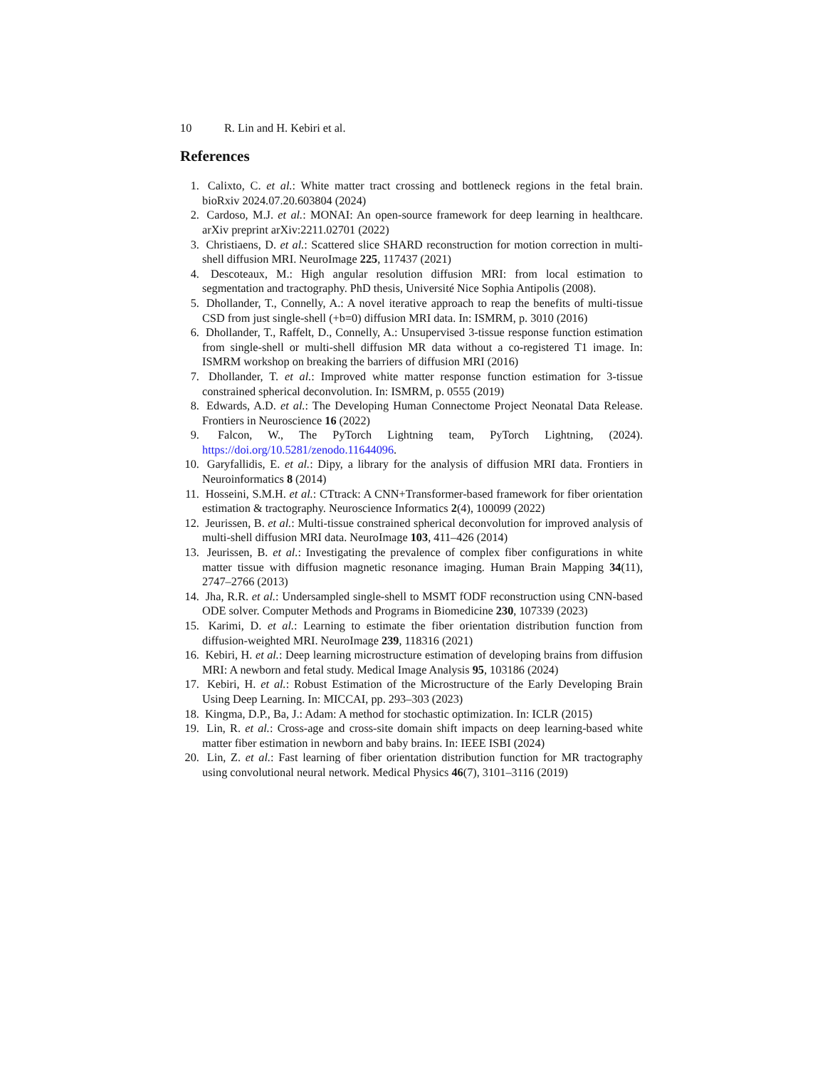10 R. Lin and H. Kebiri et al.
References
1. Calixto, C. et al.: White matter tract crossing and bottleneck regions in the fetal brain. bioRxiv 2024.07.20.603804 (2024)
2. Cardoso, M.J. et al.: MONAI: An open-source framework for deep learning in healthcare. arXiv preprint arXiv:2211.02701 (2022)
3. Christiaens, D. et al.: Scattered slice SHARD reconstruction for motion correction in multi-shell diffusion MRI. NeuroImage 225, 117437 (2021)
4. Descoteaux, M.: High angular resolution diffusion MRI: from local estimation to segmentation and tractography. PhD thesis, Université Nice Sophia Antipolis (2008).
5. Dhollander, T., Connelly, A.: A novel iterative approach to reap the benefits of multi-tissue CSD from just single-shell (+b=0) diffusion MRI data. In: ISMRM, p. 3010 (2016)
6. Dhollander, T., Raffelt, D., Connelly, A.: Unsupervised 3-tissue response function estimation from single-shell or multi-shell diffusion MR data without a co-registered T1 image. In: ISMRM workshop on breaking the barriers of diffusion MRI (2016)
7. Dhollander, T. et al.: Improved white matter response function estimation for 3-tissue constrained spherical deconvolution. In: ISMRM, p. 0555 (2019)
8. Edwards, A.D. et al.: The Developing Human Connectome Project Neonatal Data Release. Frontiers in Neuroscience 16 (2022)
9. Falcon, W., The PyTorch Lightning team, PyTorch Lightning, (2024). https://doi.org/10.5281/zenodo.11644096.
10. Garyfallidis, E. et al.: Dipy, a library for the analysis of diffusion MRI data. Frontiers in Neuroinformatics 8 (2014)
11. Hosseini, S.M.H. et al.: CTtrack: A CNN+Transformer-based framework for fiber orientation estimation & tractography. Neuroscience Informatics 2(4), 100099 (2022)
12. Jeurissen, B. et al.: Multi-tissue constrained spherical deconvolution for improved analysis of multi-shell diffusion MRI data. NeuroImage 103, 411–426 (2014)
13. Jeurissen, B. et al.: Investigating the prevalence of complex fiber configurations in white matter tissue with diffusion magnetic resonance imaging. Human Brain Mapping 34(11), 2747–2766 (2013)
14. Jha, R.R. et al.: Undersampled single-shell to MSMT fODF reconstruction using CNN-based ODE solver. Computer Methods and Programs in Biomedicine 230, 107339 (2023)
15. Karimi, D. et al.: Learning to estimate the fiber orientation distribution function from diffusion-weighted MRI. NeuroImage 239, 118316 (2021)
16. Kebiri, H. et al.: Deep learning microstructure estimation of developing brains from diffusion MRI: A newborn and fetal study. Medical Image Analysis 95, 103186 (2024)
17. Kebiri, H. et al.: Robust Estimation of the Microstructure of the Early Developing Brain Using Deep Learning. In: MICCAI, pp. 293–303 (2023)
18. Kingma, D.P., Ba, J.: Adam: A method for stochastic optimization. In: ICLR (2015)
19. Lin, R. et al.: Cross-age and cross-site domain shift impacts on deep learning-based white matter fiber estimation in newborn and baby brains. In: IEEE ISBI (2024)
20. Lin, Z. et al.: Fast learning of fiber orientation distribution function for MR tractography using convolutional neural network. Medical Physics 46(7), 3101–3116 (2019)